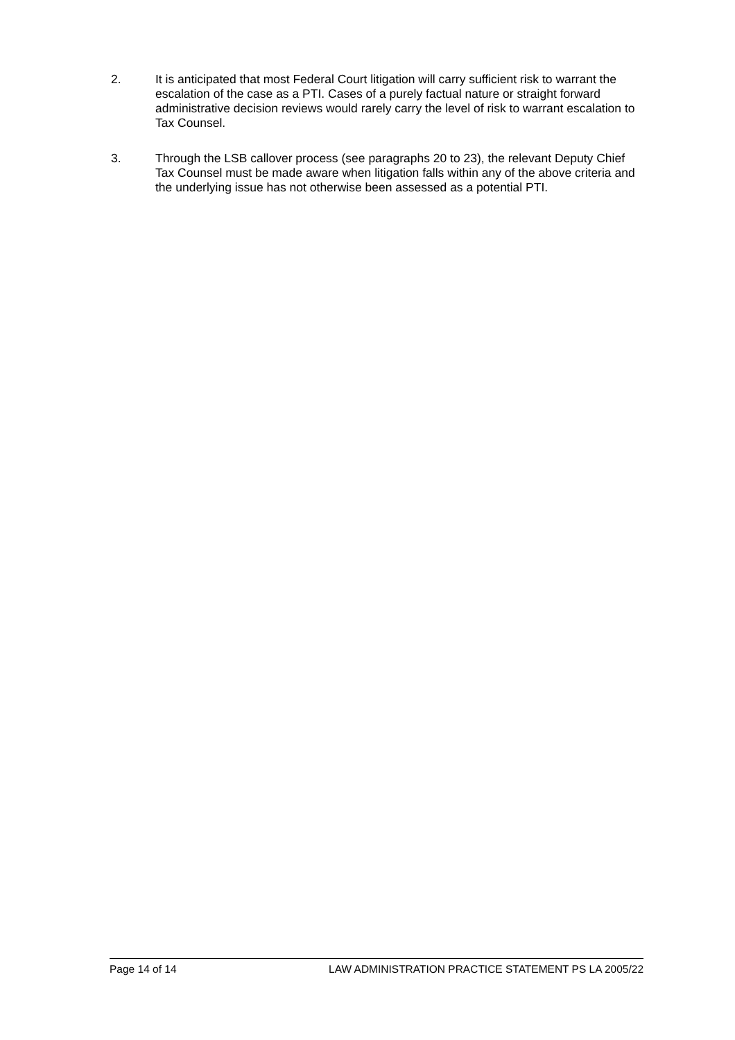2. It is anticipated that most Federal Court litigation will carry sufficient risk to warrant the escalation of the case as a PTI. Cases of a purely factual nature or straight forward administrative decision reviews would rarely carry the level of risk to warrant escalation to Tax Counsel.
3. Through the LSB callover process (see paragraphs 20 to 23), the relevant Deputy Chief Tax Counsel must be made aware when litigation falls within any of the above criteria and the underlying issue has not otherwise been assessed as a potential PTI.
Page 14 of 14 LAW ADMINISTRATION PRACTICE STATEMENT PS LA 2005/22